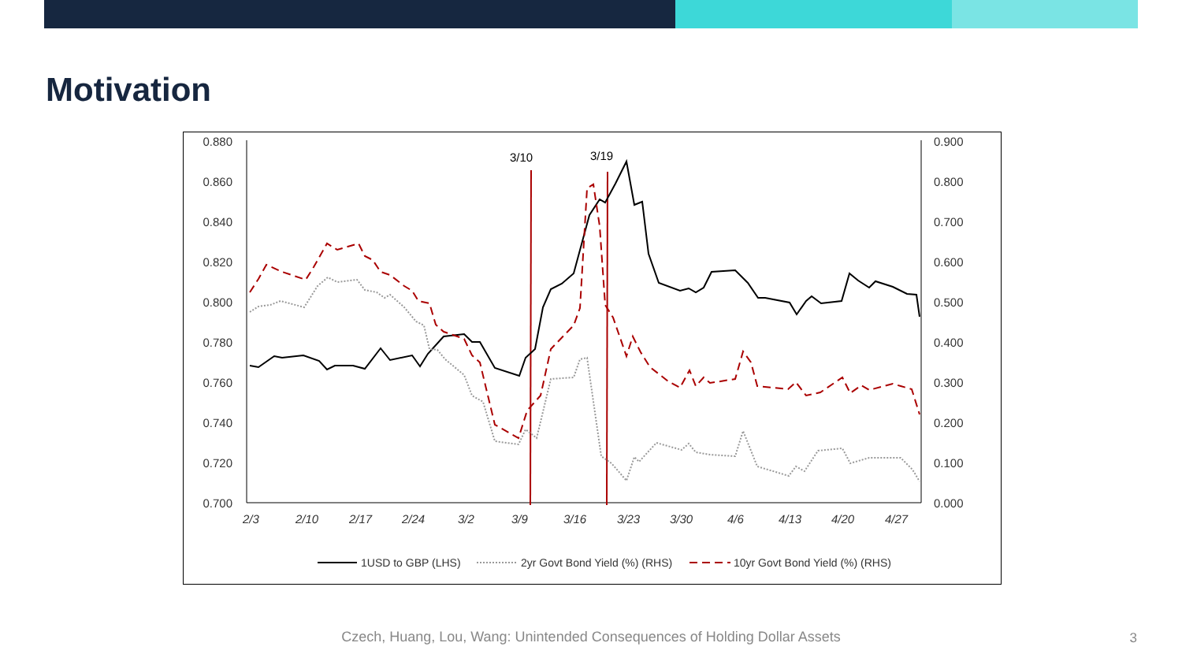Motivation
0.880
0.860
0.840
0.820
0.800
0.780
0.760
0.740
0.720
0.700
0.900
0.800
0.700
0.600
0.500
0.400
0.300
0.200
0.100
0.000
2/3
2/10
2/17
2/24
3/2
3/9
3/16
3/23
3/30
4/6
4/13
4/20
4/27
3/10
3/19
1USD to GBP (LHS)
2yr Govt Bond Yield (%) (RHS)
10yr Govt Bond Yield (%) (RHS)
Czech, Huang, Lou, Wang: Unintended Consequences of Holding Dollar Assets 3